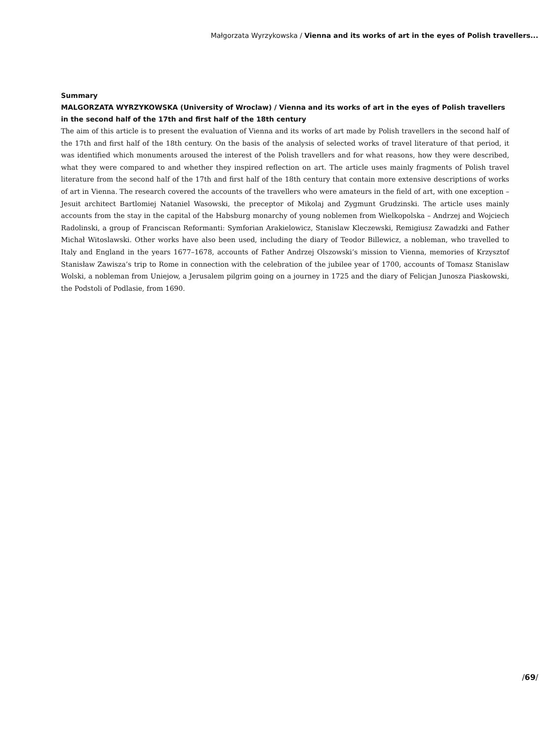Małgorzata Wyrzykowska / Vienna and its works of art in the eyes of Polish travellers...
Summary
MALGORZATA WYRZYKOWSKA (University of Wroclaw) / Vienna and its works of art in the eyes of Polish travellers in the second half of the 17th and first half of the 18th century
The aim of this article is to present the evaluation of Vienna and its works of art made by Polish travellers in the second half of the 17th and first half of the 18th century. On the basis of the analysis of selected works of travel literature of that period, it was identified which monuments aroused the interest of the Polish travellers and for what reasons, how they were described, what they were compared to and whether they inspired reflection on art. The article uses mainly fragments of Polish travel literature from the second half of the 17th and first half of the 18th century that contain more extensive descriptions of works of art in Vienna. The research covered the accounts of the travellers who were amateurs in the field of art, with one exception – Jesuit architect Bartlomiej Nataniel Wasowski, the preceptor of Mikolaj and Zygmunt Grudzinski. The article uses mainly accounts from the stay in the capital of the Habsburg monarchy of young noblemen from Wielkopolska – Andrzej and Wojciech Radolinski, a group of Franciscan Reformanti: Symforian Arakielowicz, Stanislaw Kleczewski, Remigiusz Zawadzki and Father Michał Witoslawski. Other works have also been used, including the diary of Teodor Billewicz, a nobleman, who travelled to Italy and England in the years 1677–1678, accounts of Father Andrzej Olszowski’s mission to Vienna, memories of Krzysztof Stanisław Zawisza’s trip to Rome in connection with the celebration of the jubilee year of 1700, accounts of Tomasz Stanislaw Wolski, a nobleman from Uniejow, a Jerusalem pilgrim going on a journey in 1725 and the diary of Felicjan Junosza Piaskowski, the Podstoli of Podlasie, from 1690.
/69/